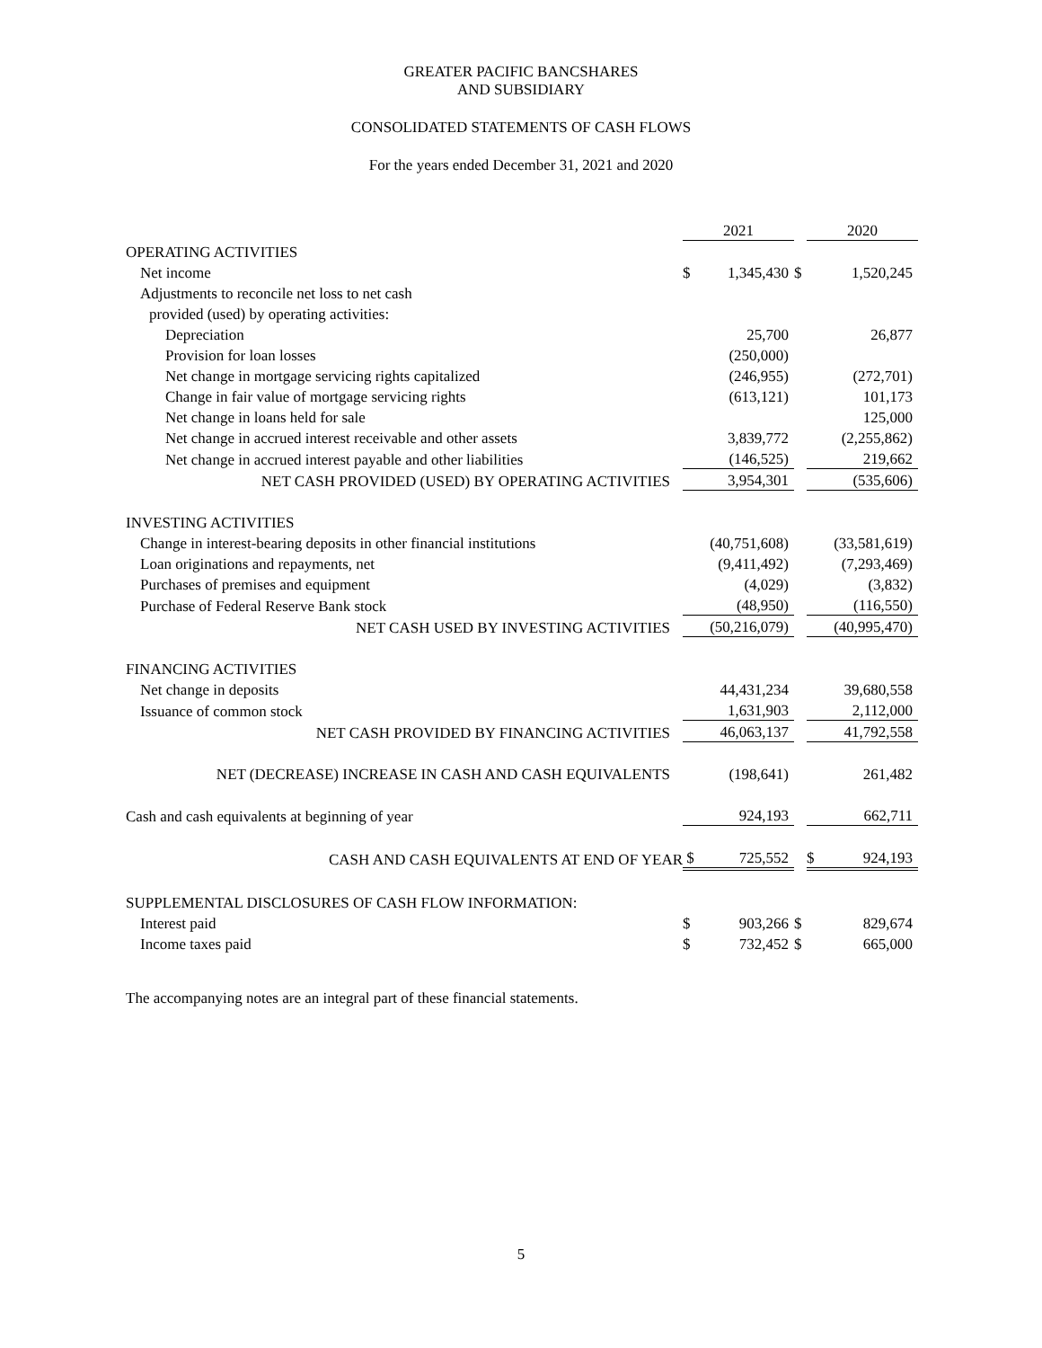GREATER PACIFIC BANCSHARES
AND SUBSIDIARY
CONSOLIDATED STATEMENTS OF CASH FLOWS
For the years ended December 31, 2021 and 2020
| | 2021 | | | 2020 | |
| OPERATING ACTIVITIES | | | | | |
| Net income | $ | 1,345,430 | $ | | 1,520,245 |
| Adjustments to reconcile net loss to net cash | | | | | |
| provided (used) by operating activities: | | | | | |
| Depreciation | | 25,700 | | | 26,877 |
| Provision for loan losses | | (250,000) | | | |
| Net change in mortgage servicing rights capitalized | | (246,955) | | | (272,701) |
| Change in fair value of mortgage servicing rights | | (613,121) | | | 101,173 |
| Net change in loans held for sale | | | | | 125,000 |
| Net change in accrued interest receivable and other assets | | 3,839,772 | | | (2,255,862) |
| Net change in accrued interest payable and other liabilities | | (146,525) | | | 219,662 |
| NET CASH PROVIDED (USED) BY OPERATING ACTIVITIES | | 3,954,301 | | | (535,606) |
| INVESTING ACTIVITIES | | | | | |
| Change in interest-bearing deposits in other financial institutions | | (40,751,608) | | | (33,581,619) |
| Loan originations and repayments, net | | (9,411,492) | | | (7,293,469) |
| Purchases of premises and equipment | | (4,029) | | | (3,832) |
| Purchase of Federal Reserve Bank stock | | (48,950) | | | (116,550) |
| NET CASH USED BY INVESTING ACTIVITIES | | (50,216,079) | | | (40,995,470) |
| FINANCING ACTIVITIES | | | | | |
| Net change in deposits | | 44,431,234 | | | 39,680,558 |
| Issuance of common stock | | 1,631,903 | | | 2,112,000 |
| NET CASH PROVIDED BY FINANCING ACTIVITIES | | 46,063,137 | | | 41,792,558 |
| NET (DECREASE) INCREASE IN CASH AND CASH EQUIVALENTS | | (198,641) | | | 261,482 |
| Cash and cash equivalents at beginning of year | | 924,193 | | | 662,711 |
| CASH AND CASH EQUIVALENTS AT END OF YEAR | $ | 725,552 | | $ | 924,193 |
| SUPPLEMENTAL DISCLOSURES OF CASH FLOW INFORMATION: | | | | | |
| Interest paid | $ | 903,266 | $ | | 829,674 |
| Income taxes paid | $ | 732,452 | $ | | 665,000 |
The accompanying notes are an integral part of these financial statements.
5